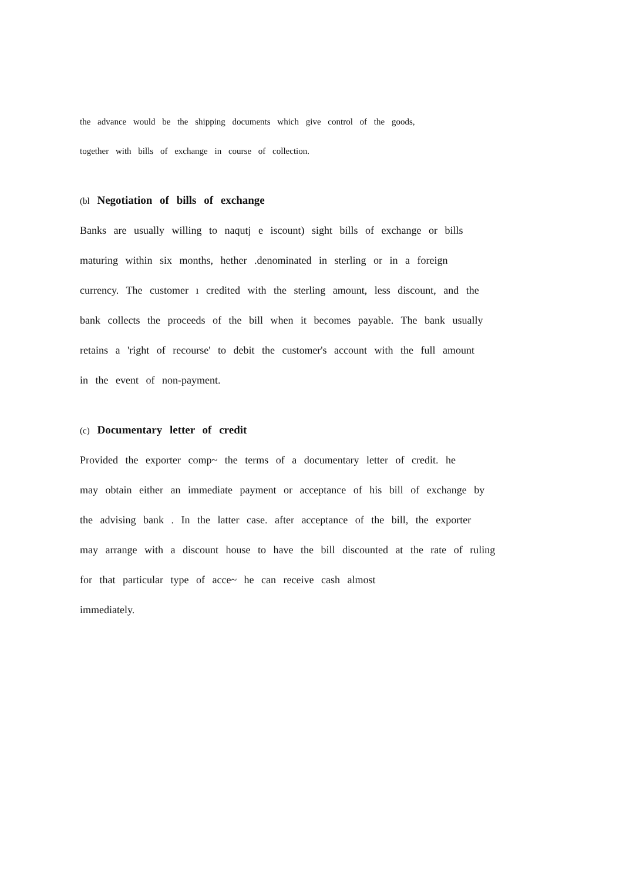the advance would be the shipping documents which give control of the goods,
together with bills of exchange in course of collection.
(bl Negotiation of bills of exchange
Banks are usually willing to naqutj e iscount) sight bills of exchange or bills
maturing within six months, hether .denominated in sterling or in a foreign
currency. The customer ı credited with the sterling amount, less discount, and the
bank collects the proceeds of the bill when it becomes payable. The bank usually
retains a 'right of recourse' to debit the customer's account with the full amount
in the event of non-payment.
(c) Documentary letter of credit
Provided the exporter comp~ the terms of a documentary letter of credit. he
may obtain either an immediate payment or acceptance of his bill of exchange by
the advising bank . In the latter case. after acceptance of the bill, the exporter
may arrange with a discount house to have the bill discounted at the rate of ruling
for that particular type of acce~ he can receive cash almost
immediately.